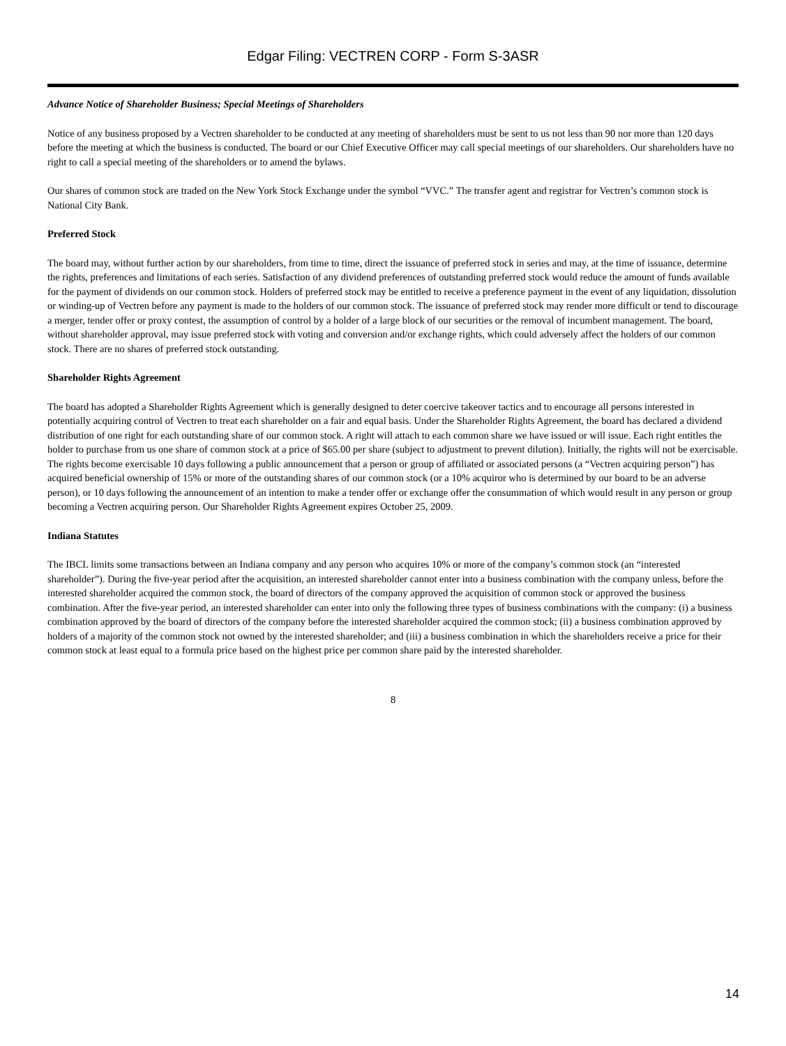Edgar Filing: VECTREN CORP - Form S-3ASR
Advance Notice of Shareholder Business; Special Meetings of Shareholders
Notice of any business proposed by a Vectren shareholder to be conducted at any meeting of shareholders must be sent to us not less than 90 nor more than 120 days before the meeting at which the business is conducted. The board or our Chief Executive Officer may call special meetings of our shareholders. Our shareholders have no right to call a special meeting of the shareholders or to amend the bylaws.
Our shares of common stock are traded on the New York Stock Exchange under the symbol “VVC.” The transfer agent and registrar for Vectren’s common stock is National City Bank.
Preferred Stock
The board may, without further action by our shareholders, from time to time, direct the issuance of preferred stock in series and may, at the time of issuance, determine the rights, preferences and limitations of each series. Satisfaction of any dividend preferences of outstanding preferred stock would reduce the amount of funds available for the payment of dividends on our common stock. Holders of preferred stock may be entitled to receive a preference payment in the event of any liquidation, dissolution or winding-up of Vectren before any payment is made to the holders of our common stock. The issuance of preferred stock may render more difficult or tend to discourage a merger, tender offer or proxy contest, the assumption of control by a holder of a large block of our securities or the removal of incumbent management. The board, without shareholder approval, may issue preferred stock with voting and conversion and/or exchange rights, which could adversely affect the holders of our common stock. There are no shares of preferred stock outstanding.
Shareholder Rights Agreement
The board has adopted a Shareholder Rights Agreement which is generally designed to deter coercive takeover tactics and to encourage all persons interested in potentially acquiring control of Vectren to treat each shareholder on a fair and equal basis. Under the Shareholder Rights Agreement, the board has declared a dividend distribution of one right for each outstanding share of our common stock. A right will attach to each common share we have issued or will issue. Each right entitles the holder to purchase from us one share of common stock at a price of $65.00 per share (subject to adjustment to prevent dilution). Initially, the rights will not be exercisable. The rights become exercisable 10 days following a public announcement that a person or group of affiliated or associated persons (a “Vectren acquiring person”) has acquired beneficial ownership of 15% or more of the outstanding shares of our common stock (or a 10% acquiror who is determined by our board to be an adverse person), or 10 days following the announcement of an intention to make a tender offer or exchange offer the consummation of which would result in any person or group becoming a Vectren acquiring person. Our Shareholder Rights Agreement expires October 25, 2009.
Indiana Statutes
The IBCL limits some transactions between an Indiana company and any person who acquires 10% or more of the company’s common stock (an “interested shareholder”). During the five-year period after the acquisition, an interested shareholder cannot enter into a business combination with the company unless, before the interested shareholder acquired the common stock, the board of directors of the company approved the acquisition of common stock or approved the business combination. After the five-year period, an interested shareholder can enter into only the following three types of business combinations with the company: (i) a business combination approved by the board of directors of the company before the interested shareholder acquired the common stock; (ii) a business combination approved by holders of a majority of the common stock not owned by the interested shareholder; and (iii) a business combination in which the shareholders receive a price for their common stock at least equal to a formula price based on the highest price per common share paid by the interested shareholder.
8
14